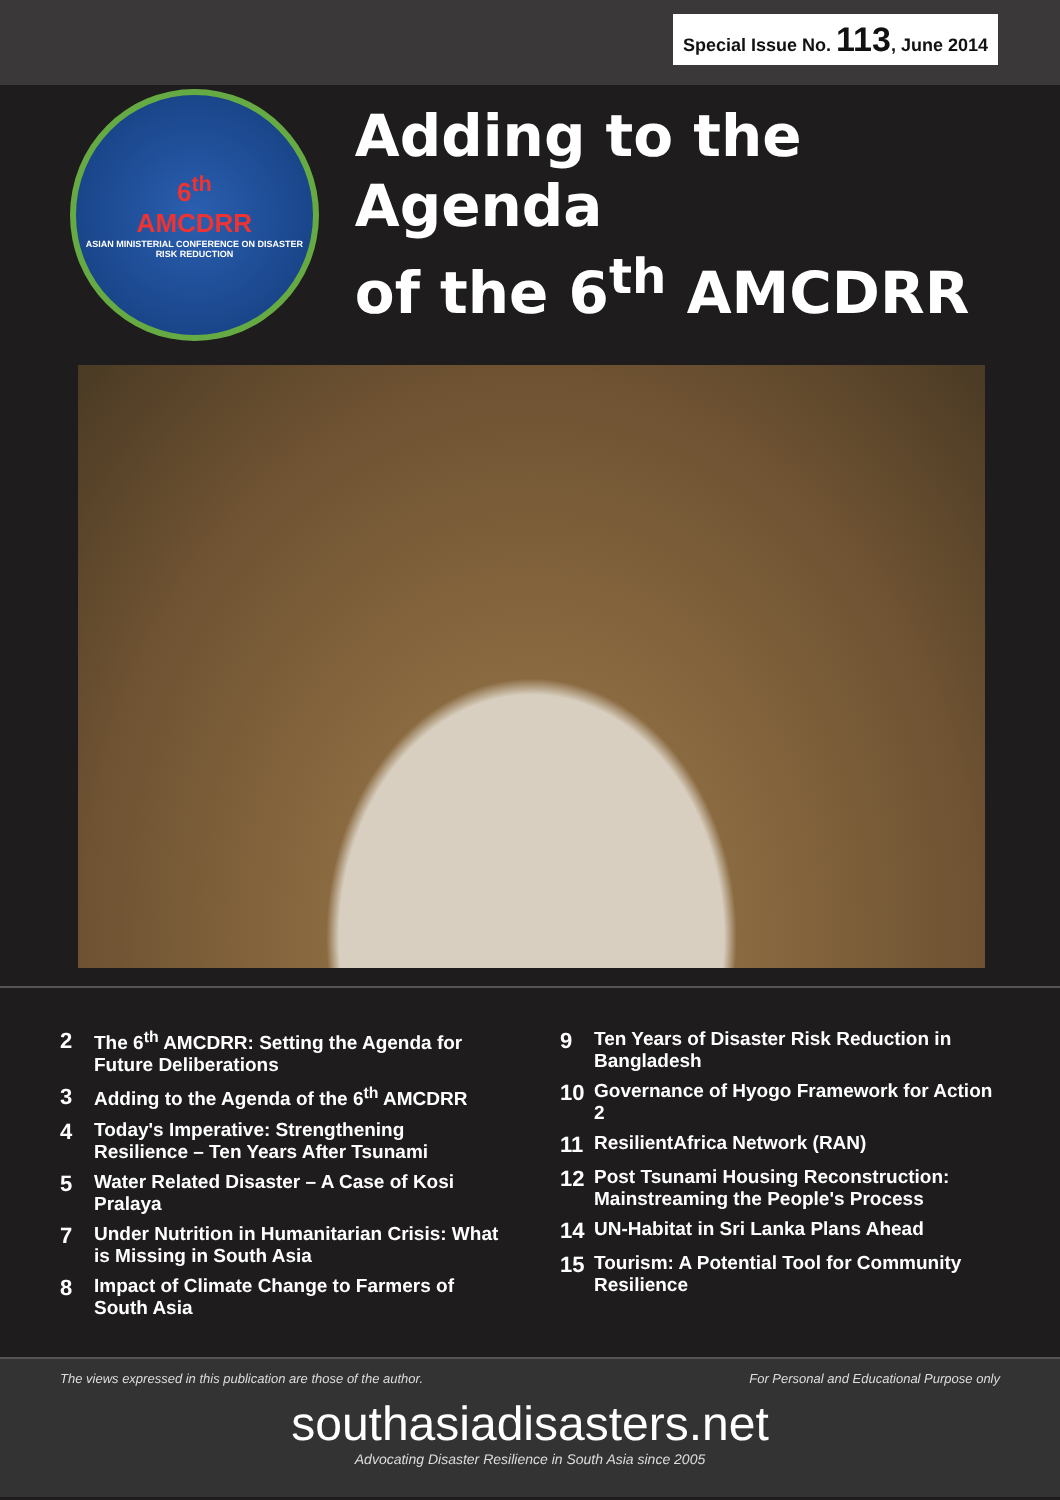Special Issue No. 113, June 2014
6<sup>th</sup>
AMCDRR
ASIAN MINISTERIAL CONFERENCE ON DISASTER RISK REDUCTION
Adding to the Agenda
of the 6<sup>th</sup> AMCDRR
2 The 6<sup>th</sup> AMCDRR: Setting the Agenda for Future Deliberations
3 Adding to the Agenda of the 6<sup>th</sup> AMCDRR
4 Today's Imperative: Strengthening Resilience – Ten Years After Tsunami
5 Water Related Disaster – A Case of Kosi Pralaya
7 Under Nutrition in Humanitarian Crisis: What is Missing in South Asia
8 Impact of Climate Change to Farmers of South Asia
9 Ten Years of Disaster Risk Reduction in Bangladesh
10 Governance of Hyogo Framework for Action 2
11 ResilientAfrica Network (RAN)
12 Post Tsunami Housing Reconstruction: Mainstreaming the People's Process
14 UN-Habitat in Sri Lanka Plans Ahead
15 Tourism: A Potential Tool for Community Resilience
The views expressed in this publication are those of the author. For Personal and Educational Purpose only
southasiadisasters.net
Advocating Disaster Resilience in South Asia since 2005